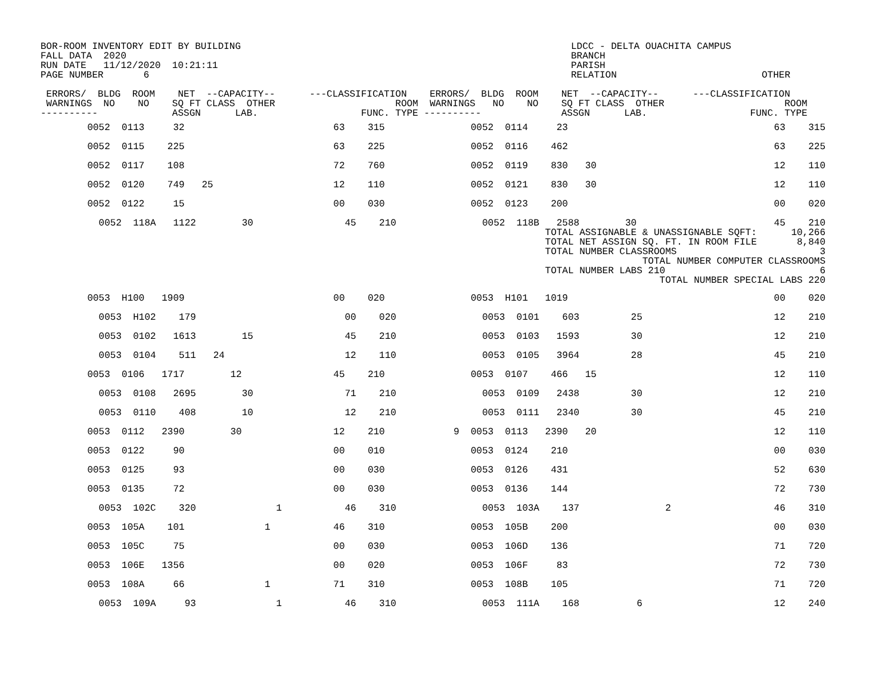BOR-ROOM INVENTORY EDIT BY BUILDING
FALL DATA  2020
RUN DATE   11/12/2020  10:21:11
PAGE NUMBER       6
LDCC - DELTA OUACHITA CAMPUS
BRANCH
PARISH
RELATION
OTHER
 ERRORS/  BLDG  ROOM    NET  --CAPACITY--      ---CLASSIFICATION    ERRORS/  BLDG  ROOM    NET  --CAPACITY--      ---CLASSIFICATION
 WARNINGS  NO    NO    SQ FT CLASS  OTHER                     ROOM  WARNINGS   NO    NO    SQ FT CLASS  OTHER                     ROOM
----------             ASSGN      LAB.                  FUNC. TYPE ----------              ASSGN      LAB.                  FUNC. TYPE
| 0052 0113 32 63 315 0052 0114 23 63 315 |
| 0052 0115 225 63 225 0052 0116 462 63 225 |
| 0052 0117 108 72 760 0052 0119 830 30 12 110 |
| 0052 0120 749 25 12 110 0052 0121 830 30 12 110 |
| 0052 0122 15 00 030 0052 0123 200 00 020 |
| 0052 118A 1122 30 45 210 0052 118B 2588 30 45 210 TOTAL ASSIGNABLE & UNASSIGNABLE SQFT: 10,266 TOTAL NET ASSIGN SQ. FT. IN ROOM FILE 8,840 TOTAL NUMBER CLASSROOMS 3 TOTAL NUMBER COMPUTER CLASSROOMS TOTAL NUMBER LABS 210 6 TOTAL NUMBER SPECIAL LABS 220 |
| 0053 H100 1909 00 020 0053 H101 1019 00 020 |
| 0053 H102 179 00 020 0053 0101 603 25 12 210 |
| 0053 0102 1613 15 45 210 0053 0103 1593 30 12 210 |
| 0053 0104 511 24 12 110 0053 0105 3964 28 45 210 |
| 0053 0106 1717 12 45 210 0053 0107 466 15 12 110 |
| 0053 0108 2695 30 71 210 0053 0109 2438 30 12 210 |
| 0053 0110 408 10 12 210 0053 0111 2340 30 45 210 |
| 0053 0112 2390 30 12 210 9 0053 0113 2390 20 12 110 |
| 0053 0122 90 00 010 0053 0124 210 00 030 |
| 0053 0125 93 00 030 0053 0126 431 52 630 |
| 0053 0135 72 00 030 0053 0136 144 72 730 |
| 0053 102C 320 1 46 310 0053 103A 137 2 46 310 |
| 0053 105A 101 1 46 310 0053 105B 200 00 030 |
| 0053 105C 75 00 030 0053 106D 136 71 720 |
| 0053 106E 1356 00 020 0053 106F 83 72 730 |
| 0053 108A 66 1 71 310 0053 108B 105 71 720 |
| 0053 109A 93 1 46 310 0053 111A 168 6 12 240 |